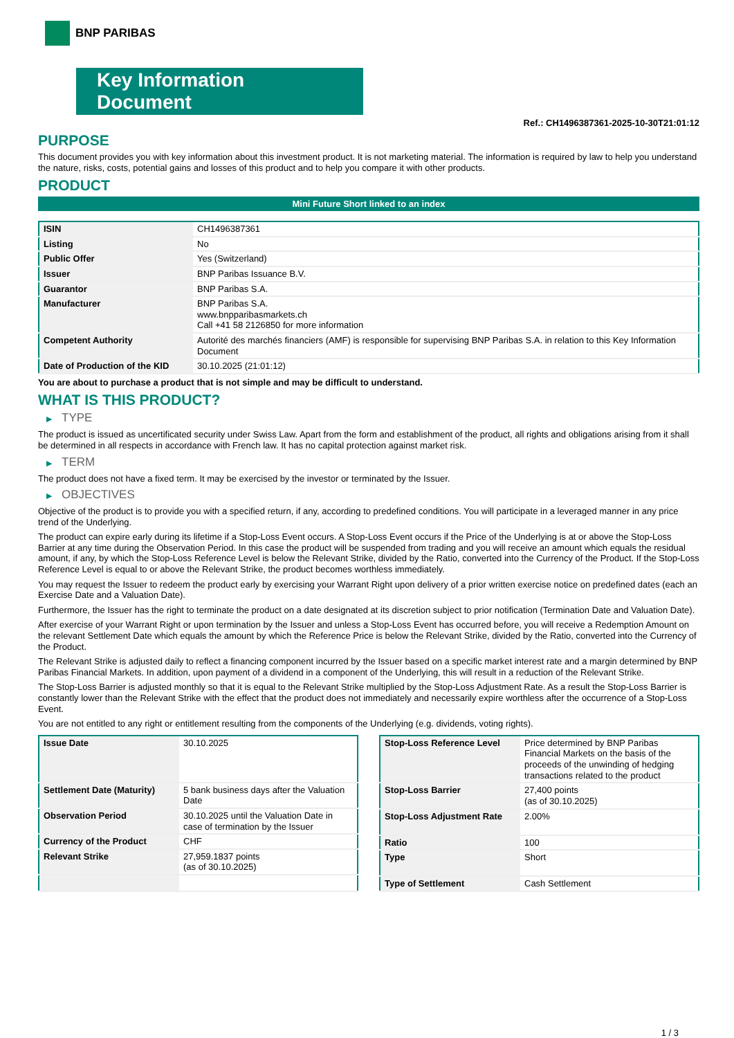BNP PARIBAS
Key Information Document
Ref.: CH1496387361-2025-10-30T21:01:12
PURPOSE
This document provides you with key information about this investment product. It is not marketing material. The information is required by law to help you understand the nature, risks, costs, potential gains and losses of this product and to help you compare it with other products.
PRODUCT
Mini Future Short linked to an index
| ISIN | CH1496387361 |
| Listing | No |
| Public Offer | Yes (Switzerland) |
| Issuer | BNP Paribas Issuance B.V. |
| Guarantor | BNP Paribas S.A. |
| Manufacturer | BNP Paribas S.A. www.bnpparibasmarkets.ch Call +41 58 2126850 for more information |
| Competent Authority | Autorité des marchés financiers (AMF) is responsible for supervising BNP Paribas S.A. in relation to this Key Information Document |
| Date of Production of the KID | 30.10.2025 (21:01:12) |
You are about to purchase a product that is not simple and may be difficult to understand.
WHAT IS THIS PRODUCT?
▶ TYPE
The product is issued as uncertificated security under Swiss Law. Apart from the form and establishment of the product, all rights and obligations arising from it shall be determined in all respects in accordance with French law. It has no capital protection against market risk.
▶ TERM
The product does not have a fixed term. It may be exercised by the investor or terminated by the Issuer.
▶ OBJECTIVES
Objective of the product is to provide you with a specified return, if any, according to predefined conditions. You will participate in a leveraged manner in any price trend of the Underlying.
The product can expire early during its lifetime if a Stop-Loss Event occurs. A Stop-Loss Event occurs if the Price of the Underlying is at or above the Stop-Loss Barrier at any time during the Observation Period. In this case the product will be suspended from trading and you will receive an amount which equals the residual amount, if any, by which the Stop-Loss Reference Level is below the Relevant Strike, divided by the Ratio, converted into the Currency of the Product. If the Stop-Loss Reference Level is equal to or above the Relevant Strike, the product becomes worthless immediately.
You may request the Issuer to redeem the product early by exercising your Warrant Right upon delivery of a prior written exercise notice on predefined dates (each an Exercise Date and a Valuation Date).
Furthermore, the Issuer has the right to terminate the product on a date designated at its discretion subject to prior notification (Termination Date and Valuation Date).
After exercise of your Warrant Right or upon termination by the Issuer and unless a Stop-Loss Event has occurred before, you will receive a Redemption Amount on the relevant Settlement Date which equals the amount by which the Reference Price is below the Relevant Strike, divided by the Ratio, converted into the Currency of the Product.
The Relevant Strike is adjusted daily to reflect a financing component incurred by the Issuer based on a specific market interest rate and a margin determined by BNP Paribas Financial Markets. In addition, upon payment of a dividend in a component of the Underlying, this will result in a reduction of the Relevant Strike.
The Stop-Loss Barrier is adjusted monthly so that it is equal to the Relevant Strike multiplied by the Stop-Loss Adjustment Rate. As a result the Stop-Loss Barrier is constantly lower than the Relevant Strike with the effect that the product does not immediately and necessarily expire worthless after the occurrence of a Stop-Loss Event.
You are not entitled to any right or entitlement resulting from the components of the Underlying (e.g. dividends, voting rights).
| Issue Date | 30.10.2025 |
| Settlement Date (Maturity) | 5 bank business days after the Valuation Date |
| Observation Period | 30.10.2025 until the Valuation Date in case of termination by the Issuer |
| Currency of the Product | CHF |
| Relevant Strike | 27,959.1837 points (as of 30.10.2025) |
| Stop-Loss Reference Level | Price determined by BNP Paribas Financial Markets on the basis of the proceeds of the unwinding of hedging transactions related to the product |
| Stop-Loss Barrier | 27,400 points (as of 30.10.2025) |
| Stop-Loss Adjustment Rate | 2.00% |
| Ratio | 100 |
| Type | Short |
| Type of Settlement | Cash Settlement |
1 / 3